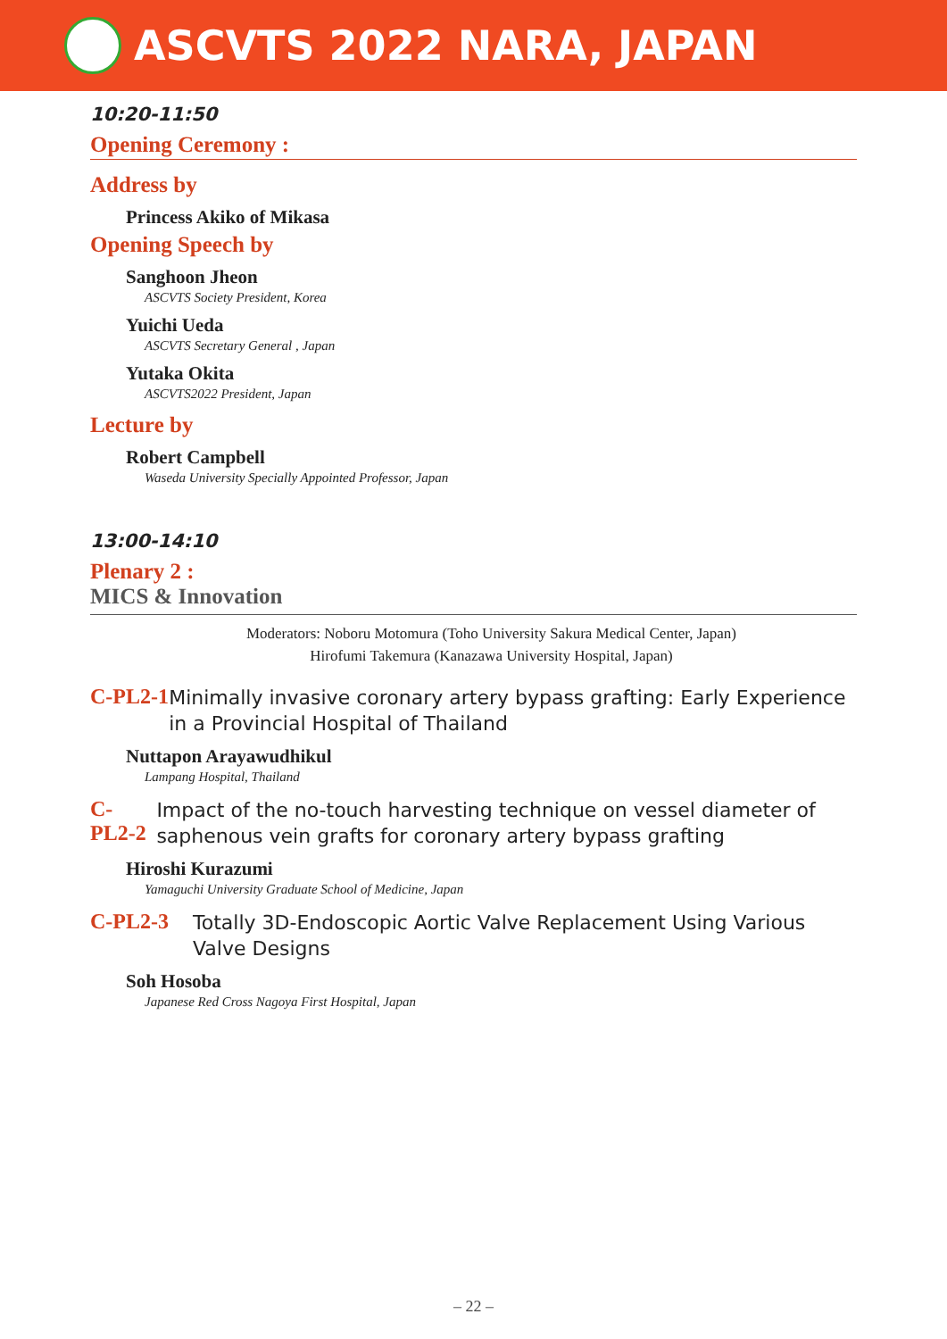ASCVTS 2022 NARA, JAPAN
10:20-11:50
Opening Ceremony :
Address by
Princess Akiko of Mikasa
Opening Speech by
Sanghoon Jheon
ASCVTS Society President, Korea
Yuichi Ueda
ASCVTS Secretary General , Japan
Yutaka Okita
ASCVTS2022 President, Japan
Lecture by
Robert Campbell
Waseda University Specially Appointed Professor, Japan
13:00-14:10
Plenary 2 :
MICS & Innovation
Moderators: Noboru Motomura (Toho University Sakura Medical Center, Japan)
Hirofumi Takemura (Kanazawa University Hospital, Japan)
C-PL2-1
Minimally invasive coronary artery bypass grafting: Early Experience in a Provincial Hospital of Thailand
Nuttapon Arayawudhikul
Lampang Hospital, Thailand
C-PL2-2
Impact of the no-touch harvesting technique on vessel diameter of saphenous vein grafts for coronary artery bypass grafting
Hiroshi Kurazumi
Yamaguchi University Graduate School of Medicine, Japan
C-PL2-3
Totally 3D-Endoscopic Aortic Valve Replacement Using Various Valve Designs
Soh Hosoba
Japanese Red Cross Nagoya First Hospital, Japan
– 22 –